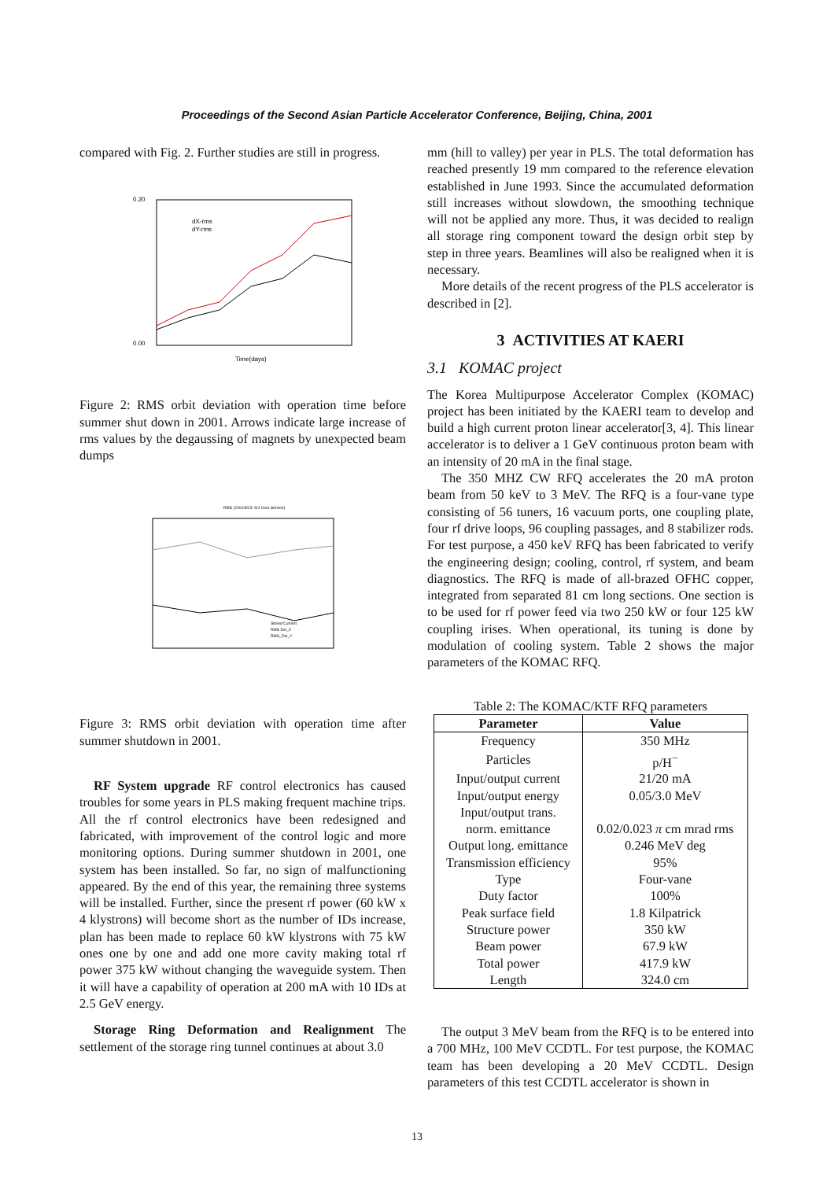Proceedings of the Second Asian Particle Accelerator Conference, Beijing, China, 2001
compared with Fig. 2. Further studies are still in progress.
0.20
0.00
Time(days)
dX-rms
dY-rms
Figure 2: RMS orbit deviation with operation time before summer shut down in 2001. Arrows indicate large increase of rms values by the degaussing of magnets by unexpected beam dumps
RMS (2001/8/23 -9/1 User Service)
Stored Current
RMS Del_X
RMS_Del_Y
Figure 3: RMS orbit deviation with operation time after summer shutdown in 2001.
RF System upgrade RF control electronics has caused troubles for some years in PLS making frequent machine trips. All the rf control electronics have been redesigned and fabricated, with improvement of the control logic and more monitoring options. During summer shutdown in 2001, one system has been installed. So far, no sign of malfunctioning appeared. By the end of this year, the remaining three systems will be installed. Further, since the present rf power (60 kW x 4 klystrons) will become short as the number of IDs increase, plan has been made to replace 60 kW klystrons with 75 kW ones one by one and add one more cavity making total rf power 375 kW without changing the waveguide system. Then it will have a capability of operation at 200 mA with 10 IDs at 2.5 GeV energy.
Storage Ring Deformation and Realignment The settlement of the storage ring tunnel continues at about 3.0
mm (hill to valley) per year in PLS. The total deformation has reached presently 19 mm compared to the reference elevation established in June 1993. Since the accumulated deformation still increases without slowdown, the smoothing technique will not be applied any more. Thus, it was decided to realign all storage ring component toward the design orbit step by step in three years. Beamlines will also be realigned when it is necessary.
More details of the recent progress of the PLS accelerator is described in [2].
3 ACTIVITIES AT KAERI
3.1 KOMAC project
The Korea Multipurpose Accelerator Complex (KOMAC) project has been initiated by the KAERI team to develop and build a high current proton linear accelerator[3, 4]. This linear accelerator is to deliver a 1 GeV continuous proton beam with an intensity of 20 mA in the final stage.
The 350 MHZ CW RFQ accelerates the 20 mA proton beam from 50 keV to 3 MeV. The RFQ is a four-vane type consisting of 56 tuners, 16 vacuum ports, one coupling plate, four rf drive loops, 96 coupling passages, and 8 stabilizer rods. For test purpose, a 450 keV RFQ has been fabricated to verify the engineering design; cooling, control, rf system, and beam diagnostics. The RFQ is made of all-brazed OFHC copper, integrated from separated 81 cm long sections. One section is to be used for rf power feed via two 250 kW or four 125 kW coupling irises. When operational, its tuning is done by modulation of cooling system. Table 2 shows the major parameters of the KOMAC RFQ.
Table 2: The KOMAC/KTF RFQ parameters
| Parameter | Value |
| --- | --- |
| Frequency | 350 MHz |
| Particles | p/H<sup>−</sup> |
| Input/output current | 21/20 mA |
| Input/output energy | 0.05/3.0 MeV |
| Input/output trans. norm. emittance | 0.02/0.023 π cm mrad rms |
| Output long. emittance | 0.246 MeV deg |
| Transmission efficiency | 95% |
| Type | Four-vane |
| Duty factor | 100% |
| Peak surface field | 1.8 Kilpatrick |
| Structure power | 350 kW |
| Beam power | 67.9 kW |
| Total power | 417.9 kW |
| Length | 324.0 cm |
The output 3 MeV beam from the RFQ is to be entered into a 700 MHz, 100 MeV CCDTL. For test purpose, the KOMAC team has been developing a 20 MeV CCDTL. Design parameters of this test CCDTL accelerator is shown in
13